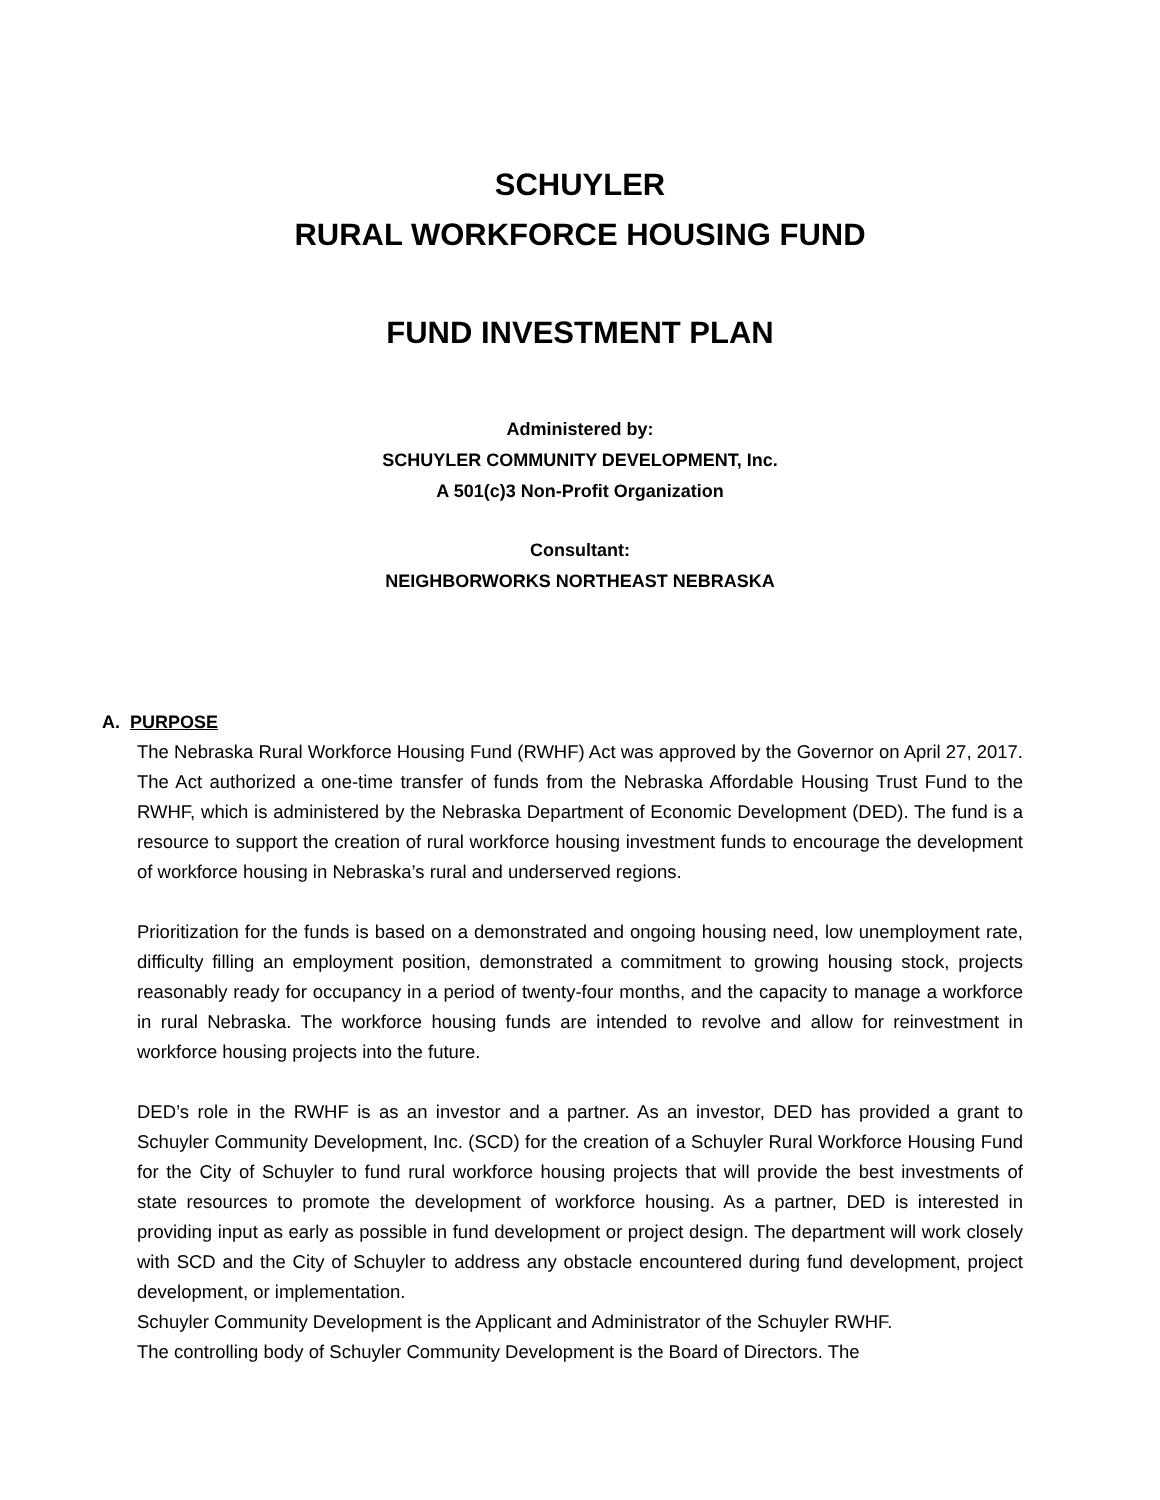SCHUYLER
RURAL WORKFORCE HOUSING FUND
FUND INVESTMENT PLAN
Administered by:
SCHUYLER COMMUNITY DEVELOPMENT, Inc.
A 501(c)3 Non-Profit Organization
Consultant:
NEIGHBORWORKS NORTHEAST NEBRASKA
A. PURPOSE
The Nebraska Rural Workforce Housing Fund (RWHF) Act was approved by the Governor on April 27, 2017. The Act authorized a one-time transfer of funds from the Nebraska Affordable Housing Trust Fund to the RWHF, which is administered by the Nebraska Department of Economic Development (DED). The fund is a resource to support the creation of rural workforce housing investment funds to encourage the development of workforce housing in Nebraska’s rural and underserved regions.
Prioritization for the funds is based on a demonstrated and ongoing housing need, low unemployment rate, difficulty filling an employment position, demonstrated a commitment to growing housing stock, projects reasonably ready for occupancy in a period of twenty-four months, and the capacity to manage a workforce in rural Nebraska. The workforce housing funds are intended to revolve and allow for reinvestment in workforce housing projects into the future.
DED’s role in the RWHF is as an investor and a partner. As an investor, DED has provided a grant to Schuyler Community Development, Inc. (SCD) for the creation of a Schuyler Rural Workforce Housing Fund for the City of Schuyler to fund rural workforce housing projects that will provide the best investments of state resources to promote the development of workforce housing. As a partner, DED is interested in providing input as early as possible in fund development or project design. The department will work closely with SCD and the City of Schuyler to address any obstacle encountered during fund development, project development, or implementation.
Schuyler Community Development is the Applicant and Administrator of the Schuyler RWHF.
The controlling body of Schuyler Community Development is the Board of Directors. The